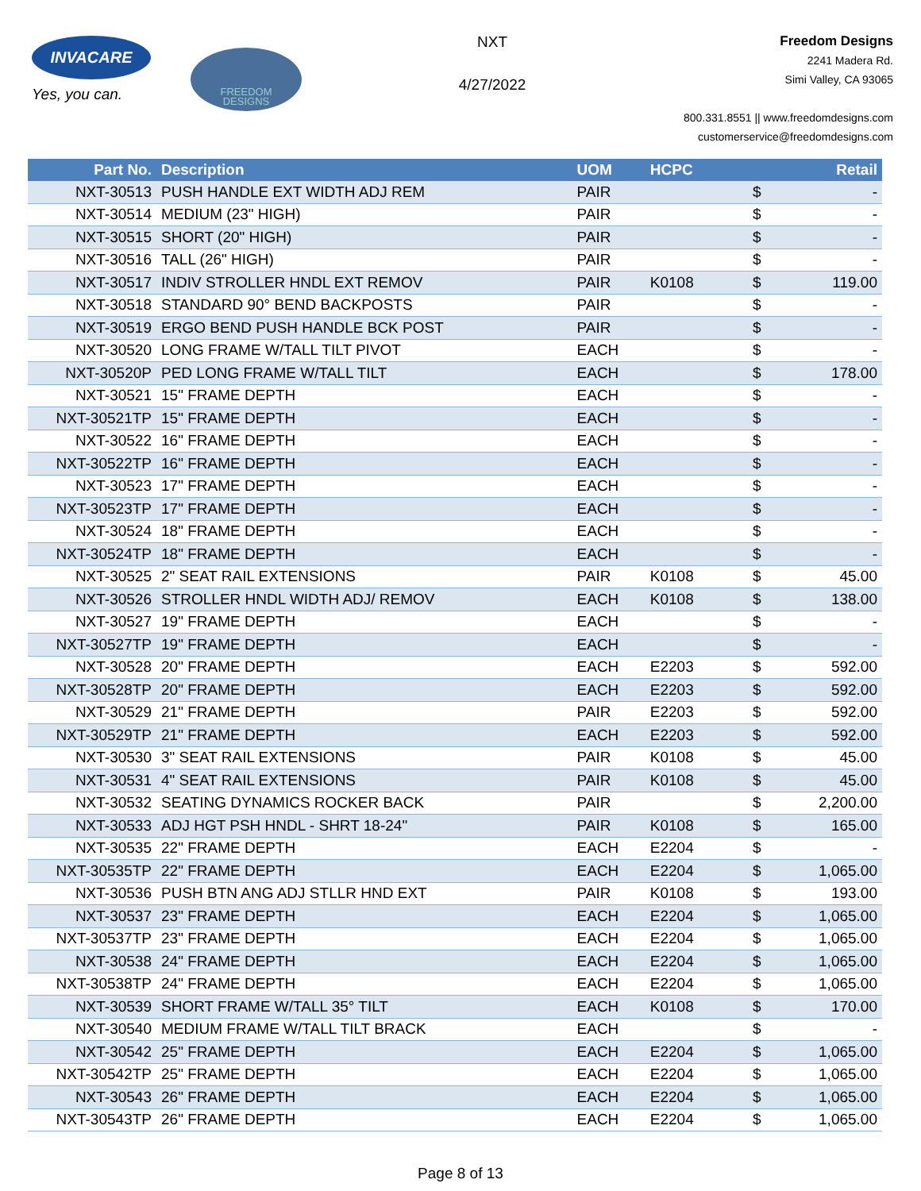INVACARE
Yes, you can.
FREEDOM
DESIGNS
NXT
4/27/2022
Freedom Designs
2241 Madera Rd.
Simi Valley, CA 93065
800.331.8551 || www.freedomdesigns.com
customerservice@freedomdesigns.com
| Part No. | Description | UOM | HCPC | | Retail |
| --- | --- | --- | --- | --- | --- |
| NXT-30513 | PUSH HANDLE EXT WIDTH ADJ REM | PAIR | | $ | - |
| NXT-30514 | MEDIUM (23" HIGH) | PAIR | | $ | - |
| NXT-30515 | SHORT (20" HIGH) | PAIR | | $ | - |
| NXT-30516 | TALL (26" HIGH) | PAIR | | $ | - |
| NXT-30517 | INDIV STROLLER HNDL EXT REMOV | PAIR | K0108 | $ | 119.00 |
| NXT-30518 | STANDARD 90° BEND BACKPOSTS | PAIR | | $ | - |
| NXT-30519 | ERGO BEND PUSH HANDLE BCK POST | PAIR | | $ | - |
| NXT-30520 | LONG FRAME W/TALL TILT PIVOT | EACH | | $ | - |
| NXT-30520P | PED LONG FRAME W/TALL TILT | EACH | | $ | 178.00 |
| NXT-30521 | 15" FRAME DEPTH | EACH | | $ | - |
| NXT-30521TP | 15" FRAME DEPTH | EACH | | $ | - |
| NXT-30522 | 16" FRAME DEPTH | EACH | | $ | - |
| NXT-30522TP | 16" FRAME DEPTH | EACH | | $ | - |
| NXT-30523 | 17" FRAME DEPTH | EACH | | $ | - |
| NXT-30523TP | 17" FRAME DEPTH | EACH | | $ | - |
| NXT-30524 | 18" FRAME DEPTH | EACH | | $ | - |
| NXT-30524TP | 18" FRAME DEPTH | EACH | | $ | - |
| NXT-30525 | 2" SEAT RAIL EXTENSIONS | PAIR | K0108 | $ | 45.00 |
| NXT-30526 | STROLLER HNDL WIDTH ADJ/ REMOV | EACH | K0108 | $ | 138.00 |
| NXT-30527 | 19" FRAME DEPTH | EACH | | $ | - |
| NXT-30527TP | 19" FRAME DEPTH | EACH | | $ | - |
| NXT-30528 | 20" FRAME DEPTH | EACH | E2203 | $ | 592.00 |
| NXT-30528TP | 20" FRAME DEPTH | EACH | E2203 | $ | 592.00 |
| NXT-30529 | 21" FRAME DEPTH | PAIR | E2203 | $ | 592.00 |
| NXT-30529TP | 21" FRAME DEPTH | EACH | E2203 | $ | 592.00 |
| NXT-30530 | 3" SEAT RAIL EXTENSIONS | PAIR | K0108 | $ | 45.00 |
| NXT-30531 | 4" SEAT RAIL EXTENSIONS | PAIR | K0108 | $ | 45.00 |
| NXT-30532 | SEATING DYNAMICS ROCKER BACK | PAIR | | $ | 2,200.00 |
| NXT-30533 | ADJ HGT PSH HNDL - SHRT 18-24" | PAIR | K0108 | $ | 165.00 |
| NXT-30535 | 22" FRAME DEPTH | EACH | E2204 | $ | - |
| NXT-30535TP | 22" FRAME DEPTH | EACH | E2204 | $ | 1,065.00 |
| NXT-30536 | PUSH BTN ANG ADJ STLLR HND EXT | PAIR | K0108 | $ | 193.00 |
| NXT-30537 | 23" FRAME DEPTH | EACH | E2204 | $ | 1,065.00 |
| NXT-30537TP | 23" FRAME DEPTH | EACH | E2204 | $ | 1,065.00 |
| NXT-30538 | 24" FRAME DEPTH | EACH | E2204 | $ | 1,065.00 |
| NXT-30538TP | 24" FRAME DEPTH | EACH | E2204 | $ | 1,065.00 |
| NXT-30539 | SHORT FRAME W/TALL 35° TILT | EACH | K0108 | $ | 170.00 |
| NXT-30540 | MEDIUM FRAME W/TALL TILT BRACK | EACH | | $ | - |
| NXT-30542 | 25" FRAME DEPTH | EACH | E2204 | $ | 1,065.00 |
| NXT-30542TP | 25" FRAME DEPTH | EACH | E2204 | $ | 1,065.00 |
| NXT-30543 | 26" FRAME DEPTH | EACH | E2204 | $ | 1,065.00 |
| NXT-30543TP | 26" FRAME DEPTH | EACH | E2204 | $ | 1,065.00 |
Page 8 of 13